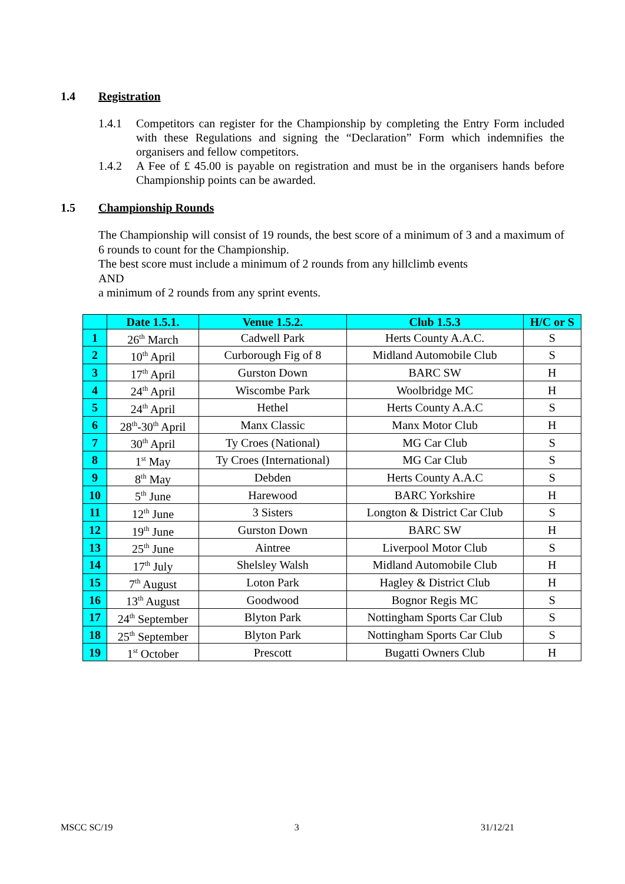1.4 Registration
1.4.1 Competitors can register for the Championship by completing the Entry Form included with these Regulations and signing the “Declaration” Form which indemnifies the organisers and fellow competitors.
1.4.2 A Fee of £ 45.00 is payable on registration and must be in the organisers hands before Championship points can be awarded.
1.5 Championship Rounds
The Championship will consist of 19 rounds, the best score of a minimum of 3 and a maximum of 6 rounds to count for the Championship.
The best score must include a minimum of 2 rounds from any hillclimb events
AND
a minimum of 2 rounds from any sprint events.
| | Date 1.5.1. | Venue 1.5.2. | Club 1.5.3 | H/C or S |
| --- | --- | --- | --- | --- |
| 1 | 26<sup>th</sup> March | Cadwell Park | Herts County A.A.C. | S |
| 2 | 10<sup>th</sup> April | Curborough Fig of 8 | Midland Automobile Club | S |
| 3 | 17<sup>th</sup> April | Gurston Down | BARC SW | H |
| 4 | 24<sup>th</sup> April | Wiscombe Park | Woolbridge MC | H |
| 5 | 24<sup>th</sup> April | Hethel | Herts County A.A.C | S |
| 6 | 28<sup>th</sup>-30<sup>th</sup> April | Manx Classic | Manx Motor Club | H |
| 7 | 30<sup>th</sup> April | Ty Croes (National) | MG Car Club | S |
| 8 | 1<sup>st</sup> May | Ty Croes (International) | MG Car Club | S |
| 9 | 8<sup>th</sup> May | Debden | Herts County A.A.C | S |
| 10 | 5<sup>th</sup> June | Harewood | BARC Yorkshire | H |
| 11 | 12<sup>th</sup> June | 3 Sisters | Longton & District Car Club | S |
| 12 | 19<sup>th</sup> June | Gurston Down | BARC SW | H |
| 13 | 25<sup>th</sup> June | Aintree | Liverpool Motor Club | S |
| 14 | 17<sup>th</sup> July | Shelsley Walsh | Midland Automobile Club | H |
| 15 | 7<sup>th</sup> August | Loton Park | Hagley & District Club | H |
| 16 | 13<sup>th</sup> August | Goodwood | Bognor Regis MC | S |
| 17 | 24<sup>th</sup> September | Blyton Park | Nottingham Sports Car Club | S |
| 18 | 25<sup>th</sup> September | Blyton Park | Nottingham Sports Car Club | S |
| 19 | 1<sup>st</sup> October | Prescott | Bugatti Owners Club | H |
MSCC SC/19 3 31/12/21